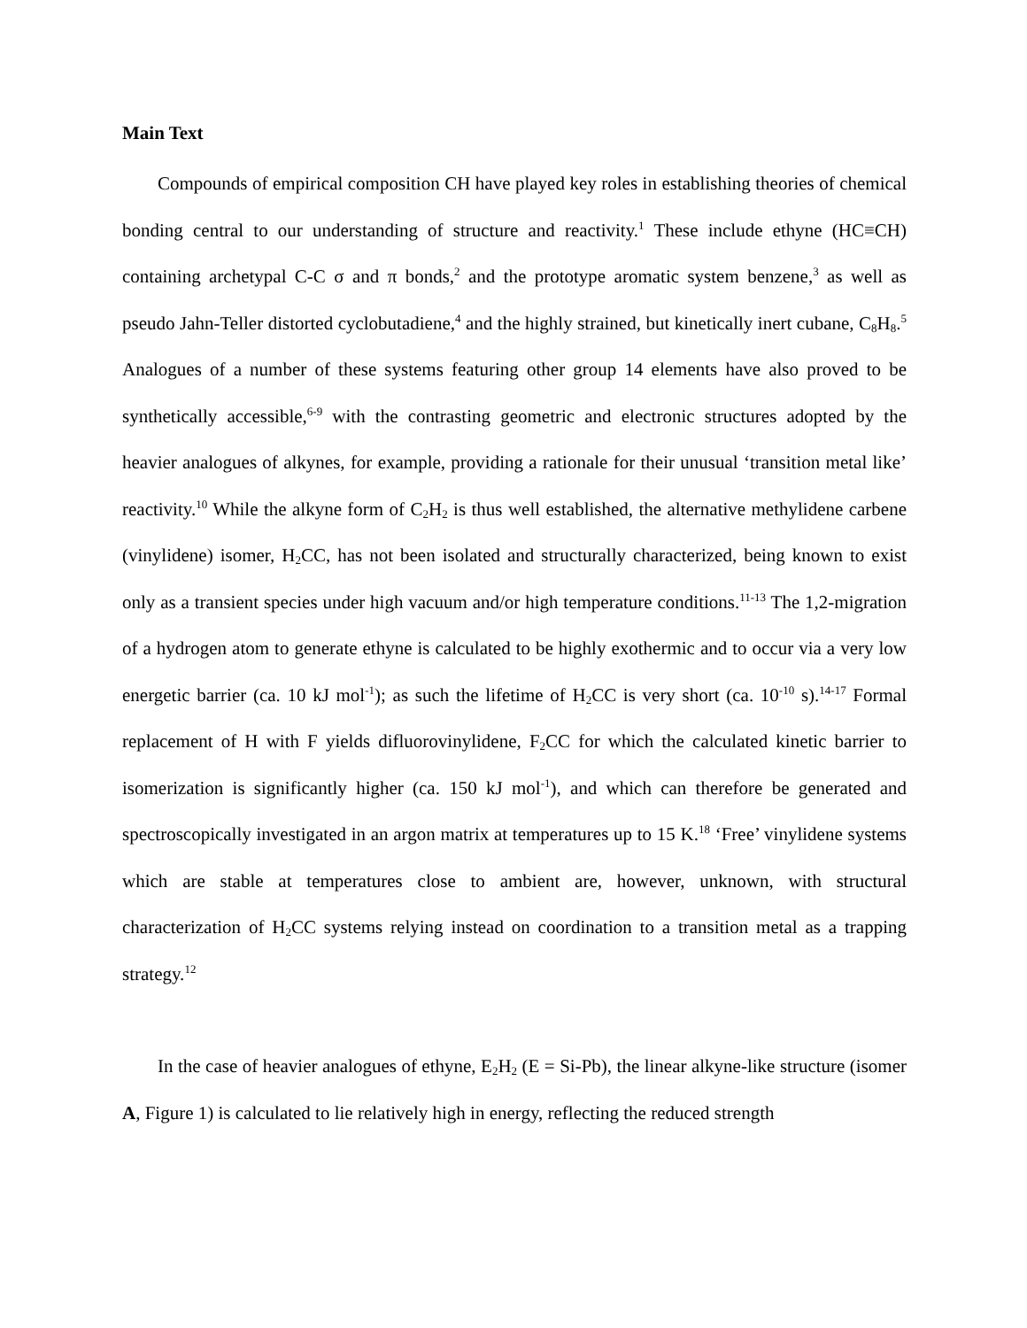Main Text
Compounds of empirical composition CH have played key roles in establishing theories of chemical bonding central to our understanding of structure and reactivity.<sup>1</sup> These include ethyne (HC≡CH) containing archetypal C-C σ and π bonds,<sup>2</sup> and the prototype aromatic system benzene,<sup>3</sup> as well as pseudo Jahn-Teller distorted cyclobutadiene,<sup>4</sup> and the highly strained, but kinetically inert cubane, C<sub>8</sub>H<sub>8</sub>.<sup>5</sup> Analogues of a number of these systems featuring other group 14 elements have also proved to be synthetically accessible,<sup>6-9</sup> with the contrasting geometric and electronic structures adopted by the heavier analogues of alkynes, for example, providing a rationale for their unusual ‘transition metal like’ reactivity.<sup>10</sup> While the alkyne form of C<sub>2</sub>H<sub>2</sub> is thus well established, the alternative methylidene carbene (vinylidene) isomer, H<sub>2</sub>CC, has not been isolated and structurally characterized, being known to exist only as a transient species under high vacuum and/or high temperature conditions.<sup>11-13</sup> The 1,2-migration of a hydrogen atom to generate ethyne is calculated to be highly exothermic and to occur via a very low energetic barrier (ca. 10 kJ mol<sup>-1</sup>); as such the lifetime of H<sub>2</sub>CC is very short (ca. 10<sup>-10</sup> s).<sup>14-17</sup> Formal replacement of H with F yields difluorovinylidene, F<sub>2</sub>CC for which the calculated kinetic barrier to isomerization is significantly higher (ca. 150 kJ mol<sup>-1</sup>), and which can therefore be generated and spectroscopically investigated in an argon matrix at temperatures up to 15 K.<sup>18</sup> ‘Free’ vinylidene systems which are stable at temperatures close to ambient are, however, unknown, with structural characterization of H<sub>2</sub>CC systems relying instead on coordination to a transition metal as a trapping strategy.<sup>12</sup>
In the case of heavier analogues of ethyne, E<sub>2</sub>H<sub>2</sub> (E = Si-Pb), the linear alkyne-like structure (isomer A, Figure 1) is calculated to lie relatively high in energy, reflecting the reduced strength